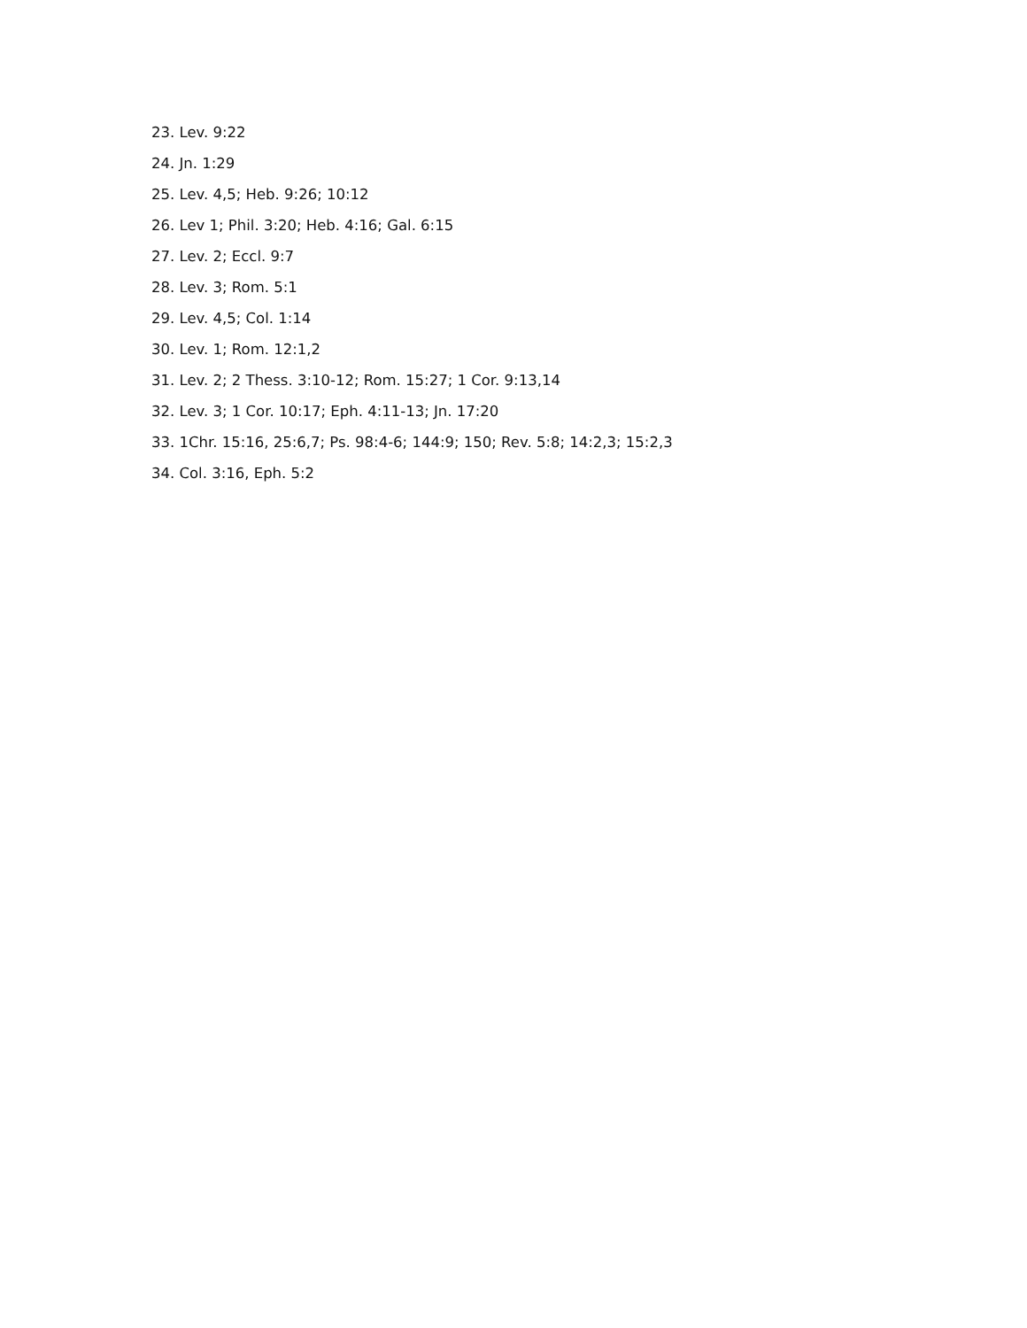23. Lev. 9:22
24. Jn. 1:29
25. Lev. 4,5; Heb. 9:26; 10:12
26. Lev 1; Phil. 3:20; Heb. 4:16; Gal. 6:15
27. Lev. 2; Eccl. 9:7
28. Lev. 3; Rom. 5:1
29. Lev. 4,5; Col. 1:14
30. Lev. 1; Rom. 12:1,2
31. Lev. 2; 2 Thess. 3:10-12; Rom. 15:27; 1 Cor. 9:13,14
32. Lev. 3; 1 Cor. 10:17; Eph. 4:11-13; Jn. 17:20
33. 1Chr. 15:16, 25:6,7; Ps. 98:4-6; 144:9; 150; Rev. 5:8; 14:2,3; 15:2,3
34. Col. 3:16, Eph. 5:2